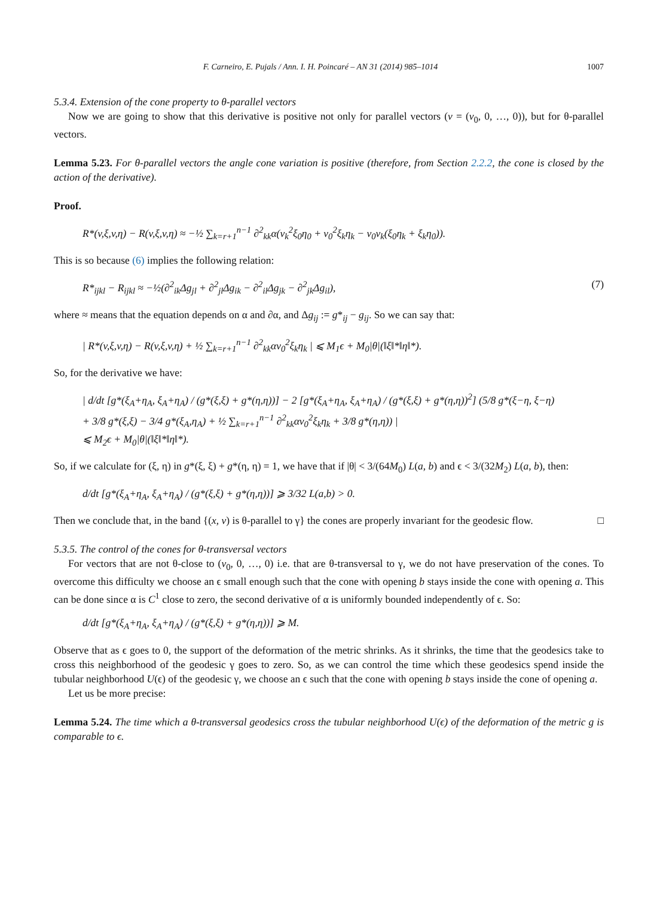F. Carneiro, E. Pujals / Ann. I. H. Poincaré – AN 31 (2014) 985–1014 1007
5.3.4. Extension of the cone property to θ-parallel vectors
Now we are going to show that this derivative is positive not only for parallel vectors (v = (v<sub>0</sub>, 0, …, 0)), but for θ-parallel vectors.
Lemma 5.23. For θ-parallel vectors the angle cone variation is positive (therefore, from Section 2.2.2, the cone is closed by the action of the derivative).
Proof.
R*(v,ξ,v,η) − R(v,ξ,v,η) ≈ −½ ∑<sub>k=r+1</sub><sup>n−1</sup> ∂<sup>2</sup><sub>kk</sub>α(v<sub>k</sub><sup>2</sup>ξ<sub>0</sub>η<sub>0</sub> + v<sub>0</sub><sup>2</sup>ξ<sub>k</sub>η<sub>k</sub> − v<sub>0</sub>v<sub>k</sub>(ξ<sub>0</sub>η<sub>k</sub> + ξ<sub>k</sub>η<sub>0</sub>)).
This is so because (6) implies the following relation:
R*<sub>ijkl</sub> − R<sub>ijkl</sub> ≈ −½(∂<sup>2</sup><sub>ik</sub>Δg<sub>jl</sub> + ∂<sup>2</sup><sub>jl</sub>Δg<sub>ik</sub> − ∂<sup>2</sup><sub>il</sub>Δg<sub>jk</sub> − ∂<sup>2</sup><sub>jk</sub>Δg<sub>il</sub>), (7)
where ≈ means that the equation depends on α and ∂α, and Δg<sub>ij</sub> := g*<sub>ij</sub> − g<sub>ij</sub>. So we can say that:
| R*(v,ξ,v,η) − R(v,ξ,v,η) + ½ ∑<sub>k=r+1</sub><sup>n−1</sup> ∂<sup>2</sup><sub>kk</sub>αv<sub>0</sub><sup>2</sup>ξ<sub>k</sub>η<sub>k</sub> | ⩽ M<sub>1</sub>ϵ + M<sub>0</sub>|θ|(‖ξ‖*‖η‖*).
So, for the derivative we have:
| d/dt [g*(ξ<sub>A</sub>+η<sub>A</sub>, ξ<sub>A</sub>+η<sub>A</sub>) / (g*(ξ,ξ) + g*(η,η))] − 2 [g*(ξ<sub>A</sub>+η<sub>A</sub>, ξ<sub>A</sub>+η<sub>A</sub>) / (g*(ξ,ξ) + g*(η,η))<sup>2</sup>] (5/8 g*(ξ−η, ξ−η)
+ 3/8 g*(ξ,ξ) − 3/4 g*(ξ<sub>A</sub>,η<sub>A</sub>) + ½ ∑<sub>k=r+1</sub><sup>n−1</sup> ∂<sup>2</sup><sub>kk</sub>αv<sub>0</sub><sup>2</sup>ξ<sub>k</sub>η<sub>k</sub> + 3/8 g*(η,η)) |
⩽ M<sub>2</sub>ϵ + M<sub>0</sub>|θ|(‖ξ‖*‖η‖*).
So, if we calculate for (ξ, η) in g*(ξ, ξ) + g*(η, η) = 1, we have that if |θ| < 3/(64M<sub>0</sub>) L(a, b) and ϵ < 3/(32M<sub>2</sub>) L(a, b), then:
d/dt [g*(ξ<sub>A</sub>+η<sub>A</sub>, ξ<sub>A</sub>+η<sub>A</sub>) / (g*(ξ,ξ) + g*(η,η))] ⩾ 3/32 L(a,b) > 0.
Then we conclude that, in the band {(x, v) is θ-parallel to γ} the cones are properly invariant for the geodesic flow. □
5.3.5. The control of the cones for θ-transversal vectors
For vectors that are not θ-close to (v<sub>0</sub>, 0, …, 0) i.e. that are θ-transversal to γ, we do not have preservation of the cones. To overcome this difficulty we choose an ϵ small enough such that the cone with opening b stays inside the cone with opening a. This can be done since α is C<sup>1</sup> close to zero, the second derivative of α is uniformly bounded independently of ϵ. So:
d/dt [g*(ξ<sub>A</sub>+η<sub>A</sub>, ξ<sub>A</sub>+η<sub>A</sub>) / (g*(ξ,ξ) + g*(η,η))] ⩾ M.
Observe that as ϵ goes to 0, the support of the deformation of the metric shrinks. As it shrinks, the time that the geodesics take to cross this neighborhood of the geodesic γ goes to zero. So, as we can control the time which these geodesics spend inside the tubular neighborhood U(ϵ) of the geodesic γ, we choose an ϵ such that the cone with opening b stays inside the cone of opening a.
Let us be more precise:
Lemma 5.24. The time which a θ-transversal geodesics cross the tubular neighborhood U(ϵ) of the deformation of the metric g is comparable to ϵ.